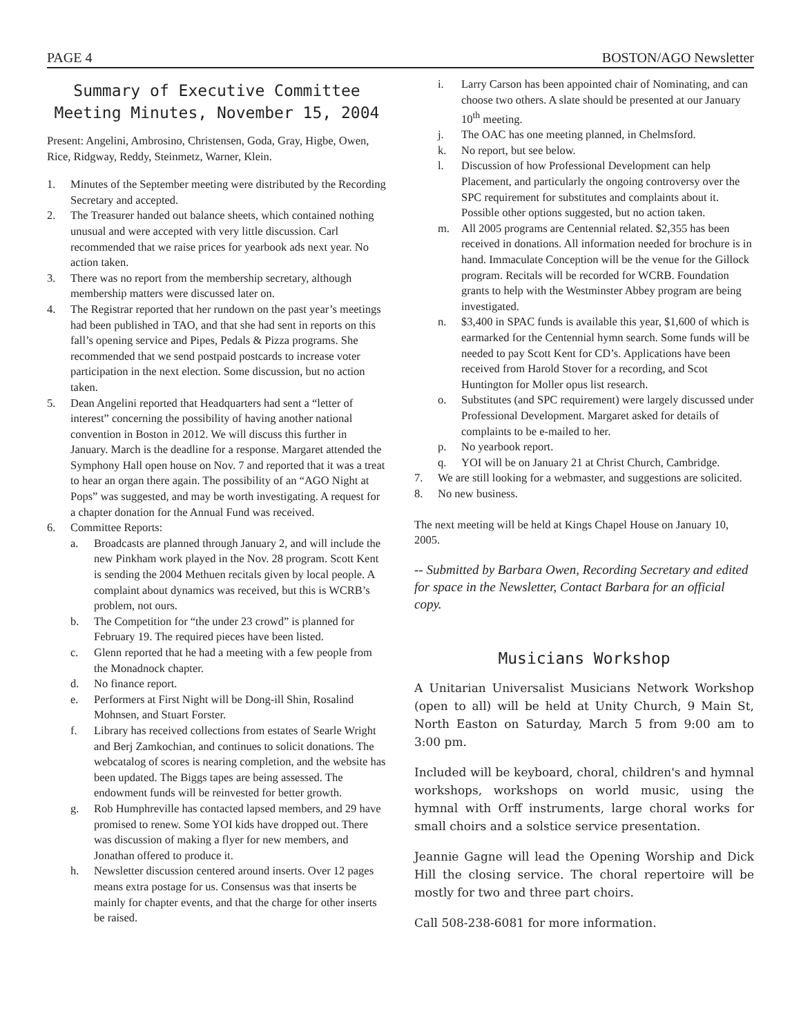PAGE 4 BOSTON/AGO Newsletter
Summary of Executive Committee Meeting Minutes, November 15, 2004
Present: Angelini, Ambrosino, Christensen, Goda, Gray, Higbe, Owen, Rice, Ridgway, Reddy, Steinmetz, Warner, Klein.
1. Minutes of the September meeting were distributed by the Recording Secretary and accepted.
2. The Treasurer handed out balance sheets, which contained nothing unusual and were accepted with very little discussion. Carl recommended that we raise prices for yearbook ads next year. No action taken.
3. There was no report from the membership secretary, although membership matters were discussed later on.
4. The Registrar reported that her rundown on the past year’s meetings had been published in TAO, and that she had sent in reports on this fall’s opening service and Pipes, Pedals & Pizza programs. She recommended that we send postpaid postcards to increase voter participation in the next election. Some discussion, but no action taken.
5. Dean Angelini reported that Headquarters had sent a “letter of interest” concerning the possibility of having another national convention in Boston in 2012. We will discuss this further in January. March is the deadline for a response. Margaret attended the Symphony Hall open house on Nov. 7 and reported that it was a treat to hear an organ there again. The possibility of an “AGO Night at Pops” was suggested, and may be worth investigating. A request for a chapter donation for the Annual Fund was received.
6. Committee Reports:
a. Broadcasts are planned through January 2, and will include the new Pinkham work played in the Nov. 28 program. Scott Kent is sending the 2004 Methuen recitals given by local people. A complaint about dynamics was received, but this is WCRB’s problem, not ours.
b. The Competition for “the under 23 crowd” is planned for February 19. The required pieces have been listed.
c. Glenn reported that he had a meeting with a few people from the Monadnock chapter.
d. No finance report.
e. Performers at First Night will be Dong-ill Shin, Rosalind Mohnsen, and Stuart Forster.
f. Library has received collections from estates of Searle Wright and Berj Zamkochian, and continues to solicit donations. The webcatalog of scores is nearing completion, and the website has been updated. The Biggs tapes are being assessed. The endowment funds will be reinvested for better growth.
g. Rob Humphreville has contacted lapsed members, and 29 have promised to renew. Some YOI kids have dropped out. There was discussion of making a flyer for new members, and Jonathan offered to produce it.
h. Newsletter discussion centered around inserts. Over 12 pages means extra postage for us. Consensus was that inserts be mainly for chapter events, and that the charge for other inserts be raised.
i. Larry Carson has been appointed chair of Nominating, and can choose two others. A slate should be presented at our January 10<sup>th</sup> meeting.
j. The OAC has one meeting planned, in Chelmsford.
k. No report, but see below.
l. Discussion of how Professional Development can help Placement, and particularly the ongoing controversy over the SPC requirement for substitutes and complaints about it. Possible other options suggested, but no action taken.
m. All 2005 programs are Centennial related. $2,355 has been received in donations. All information needed for brochure is in hand. Immaculate Conception will be the venue for the Gillock program. Recitals will be recorded for WCRB. Foundation grants to help with the Westminster Abbey program are being investigated.
n. $3,400 in SPAC funds is available this year, $1,600 of which is earmarked for the Centennial hymn search. Some funds will be needed to pay Scott Kent for CD’s. Applications have been received from Harold Stover for a recording, and Scot Huntington for Moller opus list research.
o. Substitutes (and SPC requirement) were largely discussed under Professional Development. Margaret asked for details of complaints to be e-mailed to her.
p. No yearbook report.
q. YOI will be on January 21 at Christ Church, Cambridge.
7. We are still looking for a webmaster, and suggestions are solicited.
8. No new business.
The next meeting will be held at Kings Chapel House on January 10, 2005.
-- Submitted by Barbara Owen, Recording Secretary and edited for space in the Newsletter, Contact Barbara for an official copy.
Musicians Workshop
A Unitarian Universalist Musicians Network Workshop (open to all) will be held at Unity Church, 9 Main St, North Easton on Saturday, March 5 from 9:00 am to 3:00 pm.
Included will be keyboard, choral, children's and hymnal workshops, workshops on world music, using the hymnal with Orff instruments, large choral works for small choirs and a solstice service presentation.
Jeannie Gagne will lead the Opening Worship and Dick Hill the closing service. The choral repertoire will be mostly for two and three part choirs.
Call 508-238-6081 for more information.